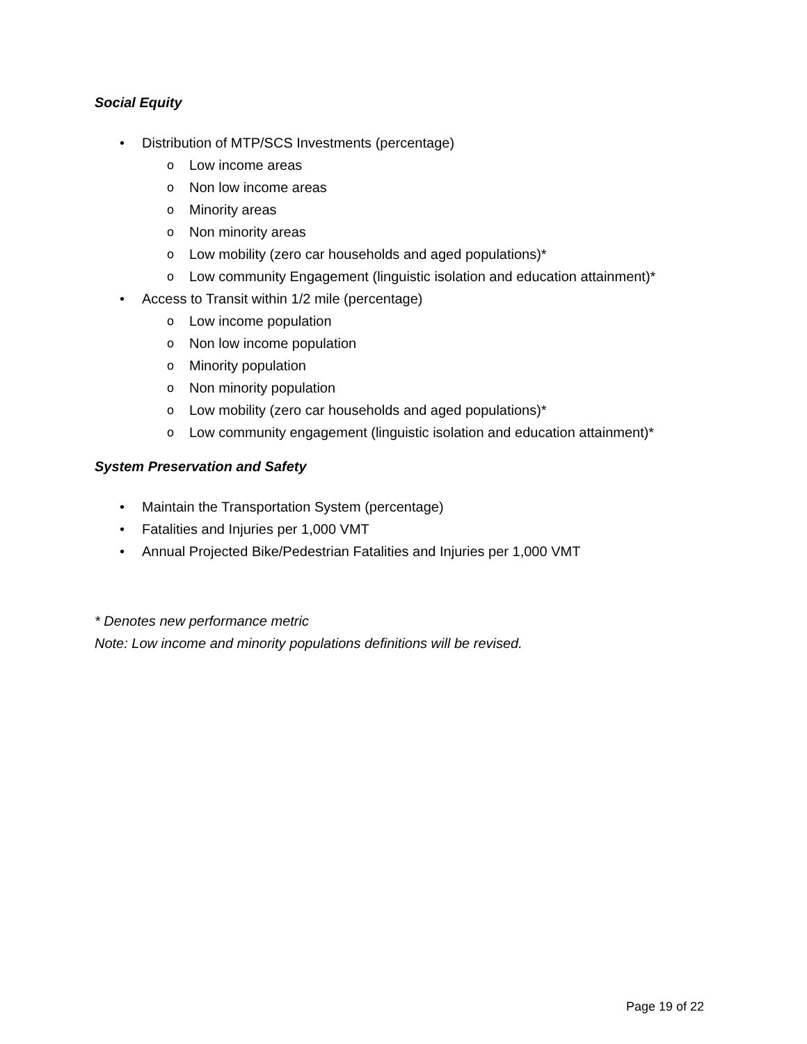Social Equity
• Distribution of MTP/SCS Investments (percentage)
o Low income areas
o Non low income areas
o Minority areas
o Non minority areas
o Low mobility (zero car households and aged populations)*
o Low community Engagement (linguistic isolation and education attainment)*
• Access to Transit within 1/2 mile (percentage)
o Low income population
o Non low income population
o Minority population
o Non minority population
o Low mobility (zero car households and aged populations)*
o Low community engagement (linguistic isolation and education attainment)*
System Preservation and Safety
• Maintain the Transportation System (percentage)
• Fatalities and Injuries per 1,000 VMT
• Annual Projected Bike/Pedestrian Fatalities and Injuries per 1,000 VMT
* Denotes new performance metric
Note: Low income and minority populations definitions will be revised.
Page 19 of 22